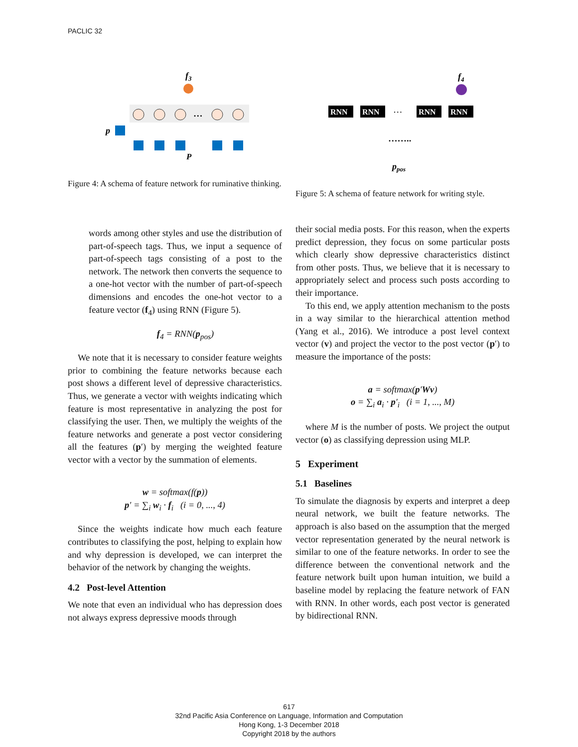PACLIC 32
f3
p
P
…
Figure 4: A schema of feature network for ruminative thinking.
f4
RNN
RNN
RNN
RNN
…
……..
ppos
Figure 5: A schema of feature network for writing style.
words among other styles and use the distribution of part-of-speech tags. Thus, we input a sequence of part-of-speech tags consisting of a post to the network. The network then converts the sequence to a one-hot vector with the number of part-of-speech dimensions and encodes the one-hot vector to a feature vector (f<sub>4</sub>) using RNN (Figure 5).
f<sub>4</sub> = RNN(p<sub>pos</sub>)
We note that it is necessary to consider feature weights prior to combining the feature networks because each post shows a different level of depressive characteristics. Thus, we generate a vector with weights indicating which feature is most representative in analyzing the post for classifying the user. Then, we multiply the weights of the feature networks and generate a post vector considering all the features (p′) by merging the weighted feature vector with a vector by the summation of elements.
w = softmax(f(p))
p′ = ∑<sub>i</sub> w<sub>i</sub> · f<sub>i</sub> (i = 0, ..., 4)
Since the weights indicate how much each feature contributes to classifying the post, helping to explain how and why depression is developed, we can interpret the behavior of the network by changing the weights.
4.2 Post-level Attention
We note that even an individual who has depression does not always express depressive moods through
their social media posts. For this reason, when the experts predict depression, they focus on some particular posts which clearly show depressive characteristics distinct from other posts. Thus, we believe that it is necessary to appropriately select and process such posts according to their importance.
To this end, we apply attention mechanism to the posts in a way similar to the hierarchical attention method (Yang et al., 2016). We introduce a post level context vector (v) and project the vector to the post vector (p′) to measure the importance of the posts:
a = softmax(p′Wv)
o = ∑<sub>i</sub> a<sub>i</sub> · p′<sub>i</sub> (i = 1, ..., M)
where M is the number of posts. We project the output vector (o) as classifying depression using MLP.
5 Experiment
5.1 Baselines
To simulate the diagnosis by experts and interpret a deep neural network, we built the feature networks. The approach is also based on the assumption that the merged vector representation generated by the neural network is similar to one of the feature networks. In order to see the difference between the conventional network and the feature network built upon human intuition, we build a baseline model by replacing the feature network of FAN with RNN. In other words, each post vector is generated by bidirectional RNN.
617
32nd Pacific Asia Conference on Language, Information and Computation
Hong Kong, 1-3 December 2018
Copyright 2018 by the authors